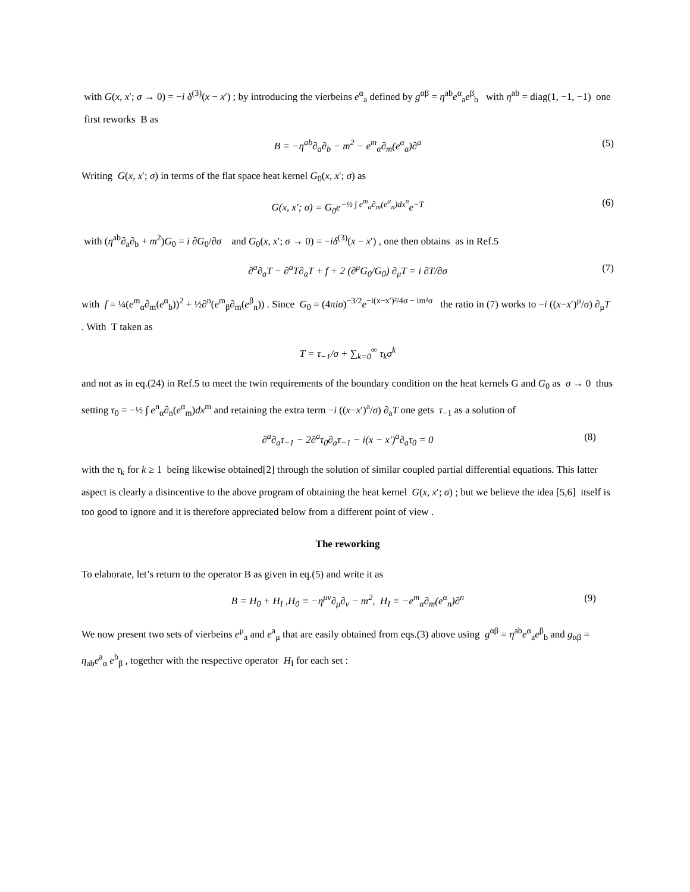with G(x, x′; σ → 0) = −i δ<sup>(3)</sup>(x − x′) ; by introducing the vierbeins e<sup>α</sup><sub>a</sub> defined by g<sup>αβ</sup> = η<sup>ab</sup>e<sup>α</sup><sub>a</sub>e<sup>β</sup><sub>b</sub> with η<sup>ab</sup> = diag(1, −1, −1) one first reworks B as
B = −η<sup>ab</sup>∂<sub>a</sub>∂<sub>b</sub> − m<sup>2</sup> − e<sup>m</sup><sub>α</sub>∂<sub>m</sub>(e<sup>α</sup><sub>a</sub>)∂<sup>a</sup> (5)
Writing G(x, x′; σ) in terms of the flat space heat kernel G<sub>0</sub>(x, x′; σ) as
G(x, x′; σ) = G<sub>0</sub>e<sup>−½ ∫ e<sup>m</sup><sub>α</sub>∂<sub>m</sub>(e<sup>α</sup><sub>n</sub>)dx<sup>n</sup></sup>e<sup>−T</sup> (6)
with (η<sup>ab</sup>∂<sub>a</sub>∂<sub>b</sub> + m<sup>2</sup>)G<sub>0</sub> = i ∂G<sub>0</sub>/∂σ and G<sub>0</sub>(x, x′; σ → 0) = −iδ<sup>(3)</sup>(x − x′) , one then obtains as in Ref.5
∂<sup>a</sup>∂<sub>a</sub>T − ∂<sup>a</sup>T∂<sub>a</sub>T + f + 2 (∂<sup>μ</sup>G<sub>0</sub>/G<sub>0</sub>) ∂<sub>μ</sub>T = i ∂T/∂σ (7)
with f = ¼(e<sup>m</sup><sub>α</sub>∂<sub>m</sub>(e<sup>α</sup><sub>b</sub>))<sup>2</sup> + ½∂<sup>n</sup>(e<sup>m</sup><sub>β</sub>∂<sub>m</sub>(e<sup>β</sup><sub>n</sub>)) . Since G<sub>0</sub> = (4πiσ)<sup>−3/2</sup>e<sup>−i(x−x′)²/4σ − im²σ</sup> the ratio in (7) works to −i ((x−x′)<sup>μ</sup>/σ) ∂<sub>μ</sub>T . With T taken as
T = τ<sub>−1</sub>/σ + ∑<sub>k=0</sub><sup>∞</sup> τ<sub>k</sub>σ<sup>k</sup>
and not as in eq.(24) in Ref.5 to meet the twin requirements of the boundary condition on the heat kernels G and G<sub>0</sub> as σ → 0 thus setting τ<sub>0</sub> = −½ ∫ e<sup>n</sup><sub>α</sub>∂<sub>n</sub>(e<sup>α</sup><sub>m</sub>)dx<sup>m</sup> and retaining the extra term −i ((x−x′)<sup>a</sup>/σ) ∂<sub>a</sub>T one gets τ<sub>−1</sub> as a solution of
∂<sup>a</sup>∂<sub>a</sub>τ<sub>−1</sub> − 2∂<sup>a</sup>τ<sub>0</sub>∂<sub>a</sub>τ<sub>−1</sub> − i(x − x′)<sup>a</sup>∂<sub>a</sub>τ<sub>0</sub> = 0 (8)
with the τ<sub>k</sub> for k ≥ 1 being likewise obtained[2] through the solution of similar coupled partial differential equations. This latter aspect is clearly a disincentive to the above program of obtaining the heat kernel G(x, x′; σ) ; but we believe the idea [5,6] itself is too good to ignore and it is therefore appreciated below from a different point of view .
The reworking
To elaborate, let’s return to the operator B as given in eq.(5) and write it as
B = H<sub>0</sub> + H<sub>I</sub> ,H<sub>0</sub> ≡ −η<sup>μν</sup>∂<sub>μ</sub>∂<sub>ν</sub> − m<sup>2</sup>, H<sub>I</sub> ≡ −e<sup>m</sup><sub>α</sub>∂<sub>m</sub>(e<sup>α</sup><sub>n</sub>)∂<sup>n</sup> (9)
We now present two sets of vierbeins e<sup>μ</sup><sub>a</sub> and e<sup>a</sup><sub>μ</sub> that are easily obtained from eqs.(3) above using g<sup>αβ</sup> = η<sup>ab</sup>e<sup>α</sup><sub>a</sub>e<sup>β</sup><sub>b</sub> and g<sub>αβ</sub> = η<sub>ab</sub>e<sup>a</sup><sub>α</sub> e<sup>b</sup><sub>β</sub> , together with the respective operator H<sub>I</sub> for each set :